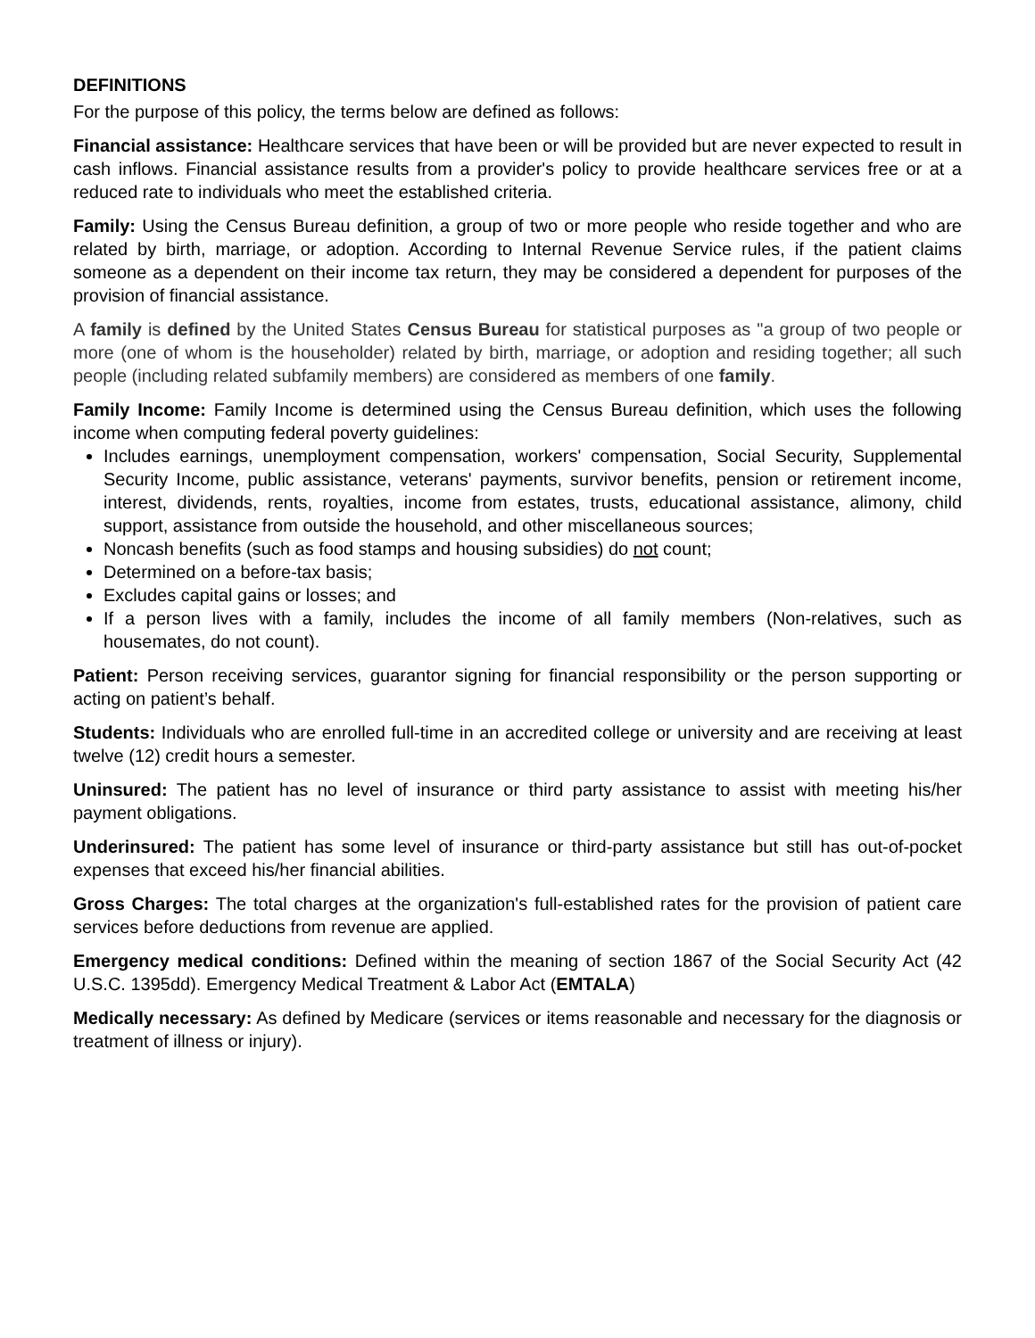DEFINITIONS
For the purpose of this policy, the terms below are defined as follows:
Financial assistance: Healthcare services that have been or will be provided but are never expected to result in cash inflows. Financial assistance results from a provider's policy to provide healthcare services free or at a reduced rate to individuals who meet the established criteria.
Family: Using the Census Bureau definition, a group of two or more people who reside together and who are related by birth, marriage, or adoption. According to Internal Revenue Service rules, if the patient claims someone as a dependent on their income tax return, they may be considered a dependent for purposes of the provision of financial assistance.
A family is defined by the United States Census Bureau for statistical purposes as "a group of two people or more (one of whom is the householder) related by birth, marriage, or adoption and residing together; all such people (including related subfamily members) are considered as members of one family.
Family Income: Family Income is determined using the Census Bureau definition, which uses the following income when computing federal poverty guidelines:
Includes earnings, unemployment compensation, workers' compensation, Social Security, Supplemental Security Income, public assistance, veterans' payments, survivor benefits, pension or retirement income, interest, dividends, rents, royalties, income from estates, trusts, educational assistance, alimony, child support, assistance from outside the household, and other miscellaneous sources;
Noncash benefits (such as food stamps and housing subsidies) do not count;
Determined on a before-tax basis;
Excludes capital gains or losses; and
If a person lives with a family, includes the income of all family members (Non-relatives, such as housemates, do not count).
Patient: Person receiving services, guarantor signing for financial responsibility or the person supporting or acting on patient’s behalf.
Students: Individuals who are enrolled full-time in an accredited college or university and are receiving at least twelve (12) credit hours a semester.
Uninsured: The patient has no level of insurance or third party assistance to assist with meeting his/her payment obligations.
Underinsured: The patient has some level of insurance or third-party assistance but still has out-of-pocket expenses that exceed his/her financial abilities.
Gross Charges: The total charges at the organization's full-established rates for the provision of patient care services before deductions from revenue are applied.
Emergency medical conditions: Defined within the meaning of section 1867 of the Social Security Act (42 U.S.C. 1395dd). Emergency Medical Treatment & Labor Act (EMTALA)
Medically necessary: As defined by Medicare (services or items reasonable and necessary for the diagnosis or treatment of illness or injury).